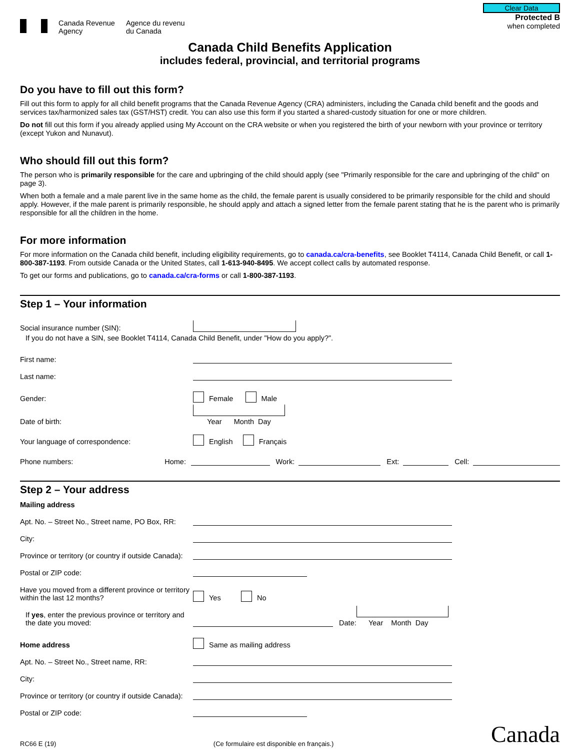Canada Revenue
Agency
Agence du revenu
du Canada
Clear Data
Protected B
when completed
Canada Child Benefits Application
includes federal, provincial, and territorial programs
Do you have to fill out this form?
Fill out this form to apply for all child benefit programs that the Canada Revenue Agency (CRA) administers, including the Canada child benefit and the goods and services tax/harmonized sales tax (GST/HST) credit. You can also use this form if you started a shared-custody situation for one or more children.
Do not fill out this form if you already applied using My Account on the CRA website or when you registered the birth of your newborn with your province or territory (except Yukon and Nunavut).
Who should fill out this form?
The person who is primarily responsible for the care and upbringing of the child should apply (see "Primarily responsible for the care and upbringing of the child" on page 3).
When both a female and a male parent live in the same home as the child, the female parent is usually considered to be primarily responsible for the child and should apply. However, if the male parent is primarily responsible, he should apply and attach a signed letter from the female parent stating that he is the parent who is primarily responsible for all the children in the home.
For more information
For more information on the Canada child benefit, including eligibility requirements, go to canada.ca/cra-benefits, see Booklet T4114, Canada Child Benefit, or call 1-800-387-1193. From outside Canada or the United States, call 1-613-940-8495. We accept collect calls by automated response.
To get our forms and publications, go to canada.ca/cra-forms or call 1-800-387-1193.
Step 1 – Your information
Social insurance number (SIN):
If you do not have a SIN, see Booklet T4114, Canada Child Benefit, under "How do you apply?".
First name:
Last name:
Gender: Female Male
Date of birth:
Year Month Day
Your language of correspondence: English Français
Phone numbers: Home: Work: Ext: Cell:
Step 2 – Your address
Mailing address
Apt. No. – Street No., Street name, PO Box, RR:
City:
Province or territory (or country if outside Canada):
Postal or ZIP code:
Have you moved from a different province or territory within the last 12 months? Yes No
If yes, enter the previous province or territory and the date you moved: Date:
Year Month Day
Home address Same as mailing address
Apt. No. – Street No., Street name, RR:
City:
Province or territory (or country if outside Canada):
Postal or ZIP code:
RC66 E (19) (Ce formulaire est disponible en français.) Canada